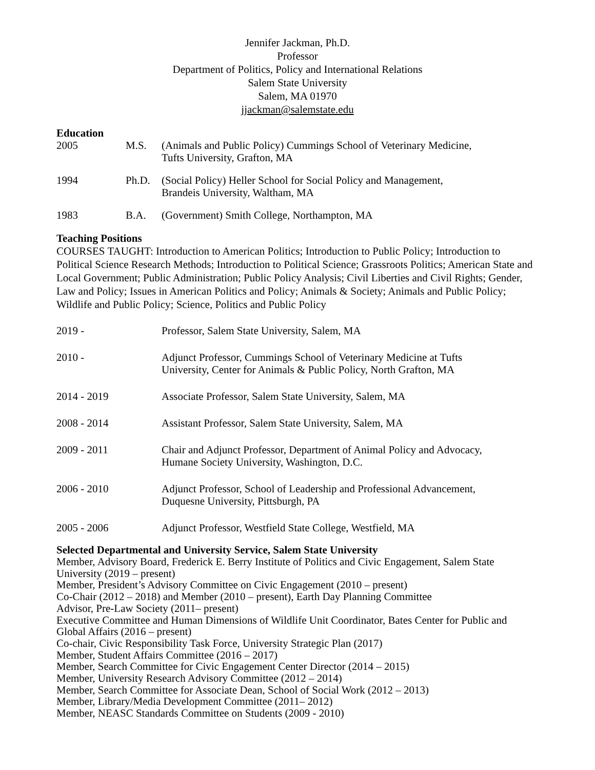Jennifer Jackman, Ph.D.
Professor
Department of Politics, Policy and International Relations
Salem State University
Salem, MA 01970
jjackman@salemstate.edu
Education
2005 M.S. (Animals and Public Policy) Cummings School of Veterinary Medicine,
Tufts University, Grafton, MA
1994 Ph.D. (Social Policy) Heller School for Social Policy and Management,
Brandeis University, Waltham, MA
1983 B.A. (Government) Smith College, Northampton, MA
Teaching Positions
COURSES TAUGHT: Introduction to American Politics; Introduction to Public Policy; Introduction to Political Science Research Methods; Introduction to Political Science; Grassroots Politics; American State and Local Government; Public Administration; Public Policy Analysis; Civil Liberties and Civil Rights; Gender, Law and Policy; Issues in American Politics and Policy; Animals & Society; Animals and Public Policy; Wildlife and Public Policy; Science, Politics and Public Policy
2019 - Professor, Salem State University, Salem, MA
2010 - Adjunct Professor, Cummings School of Veterinary Medicine at Tufts
University, Center for Animals & Public Policy, North Grafton, MA
2014 - 2019 Associate Professor, Salem State University, Salem, MA
2008 - 2014 Assistant Professor, Salem State University, Salem, MA
2009 - 2011 Chair and Adjunct Professor, Department of Animal Policy and Advocacy,
Humane Society University, Washington, D.C.
2006 - 2010 Adjunct Professor, School of Leadership and Professional Advancement,
Duquesne University, Pittsburgh, PA
2005 - 2006 Adjunct Professor, Westfield State College, Westfield, MA
Selected Departmental and University Service, Salem State University
Member, Advisory Board, Frederick E. Berry Institute of Politics and Civic Engagement, Salem State University (2019 – present)
Member, President’s Advisory Committee on Civic Engagement (2010 – present)
Co-Chair (2012 – 2018) and Member (2010 – present), Earth Day Planning Committee
Advisor, Pre-Law Society (2011– present)
Executive Committee and Human Dimensions of Wildlife Unit Coordinator, Bates Center for Public and Global Affairs (2016 – present)
Co-chair, Civic Responsibility Task Force, University Strategic Plan (2017)
Member, Student Affairs Committee (2016 – 2017)
Member, Search Committee for Civic Engagement Center Director (2014 – 2015)
Member, University Research Advisory Committee (2012 – 2014)
Member, Search Committee for Associate Dean, School of Social Work (2012 – 2013)
Member, Library/Media Development Committee (2011– 2012)
Member, NEASC Standards Committee on Students (2009 - 2010)